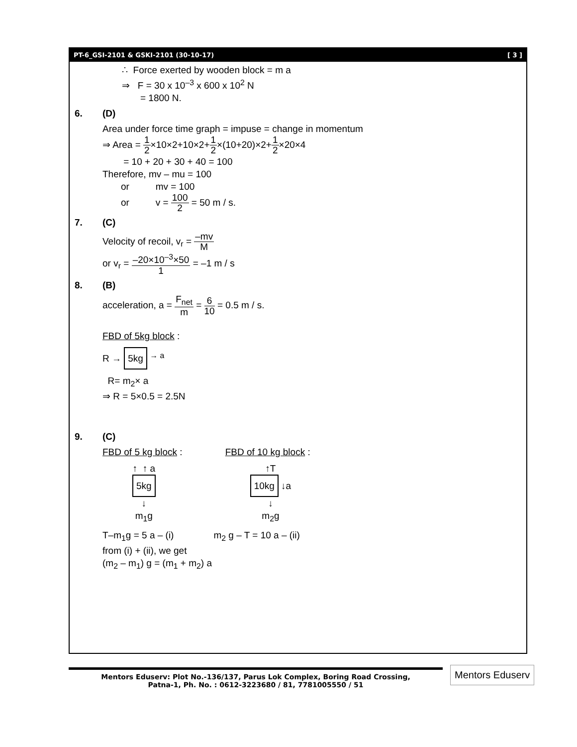PT-6_GSI-2101 & GSKI-2101 (30-10-17) [ 3 ]
∴ Force exerted by wooden block = m a
⇒ F = 30 x 10<sup>–3</sup> x 600 x 10<sup>2</sup> N
= 1800 N.
6. (D)
Area under force time graph = impuse = change in momentum
⇒ Area = 1 2×10×2+10×2+1 2×(10+20)×2+1 2×20×4
= 10 + 20 + 30 + 40 = 100
Therefore, mv – mu = 100
or mv = 100
or v = 100 2 = 50 m / s.
7. (C)
Velocity of recoil, v<sub>r</sub> = –mv M
or v<sub>r</sub> = –20×10<sup>–3</sup>×50 1 = –1 m / s
8. (B)
acceleration, a = F<sub>net</sub> m = 6 10 = 0.5 m / s.
FBD of 5kg block :
R → 5kg <sup>→ a</sup>
R= m<sub>2</sub>× a
⇒ R = 5×0.5 = 2.5N
9. (C)
FBD of 5 kg block :
↑ ↑ a
5kg
↓
m<sub>1</sub>g
FBD of 10 kg block :
↑T
10kg ↓a
↓
m<sub>2</sub>g
T–m<sub>1</sub>g = 5 a – (i) m<sub>2</sub> g – T = 10 a – (ii)
from (i) + (ii), we get
(m<sub>2</sub> – m<sub>1</sub>) g = (m<sub>1</sub> + m<sub>2</sub>) a
Mentors Eduserv: Plot No.-136/137, Parus Lok Complex, Boring Road Crossing,
Patna-1, Ph. No. : 0612-3223680 / 81, 7781005550 / 51
Mentors Eduserv